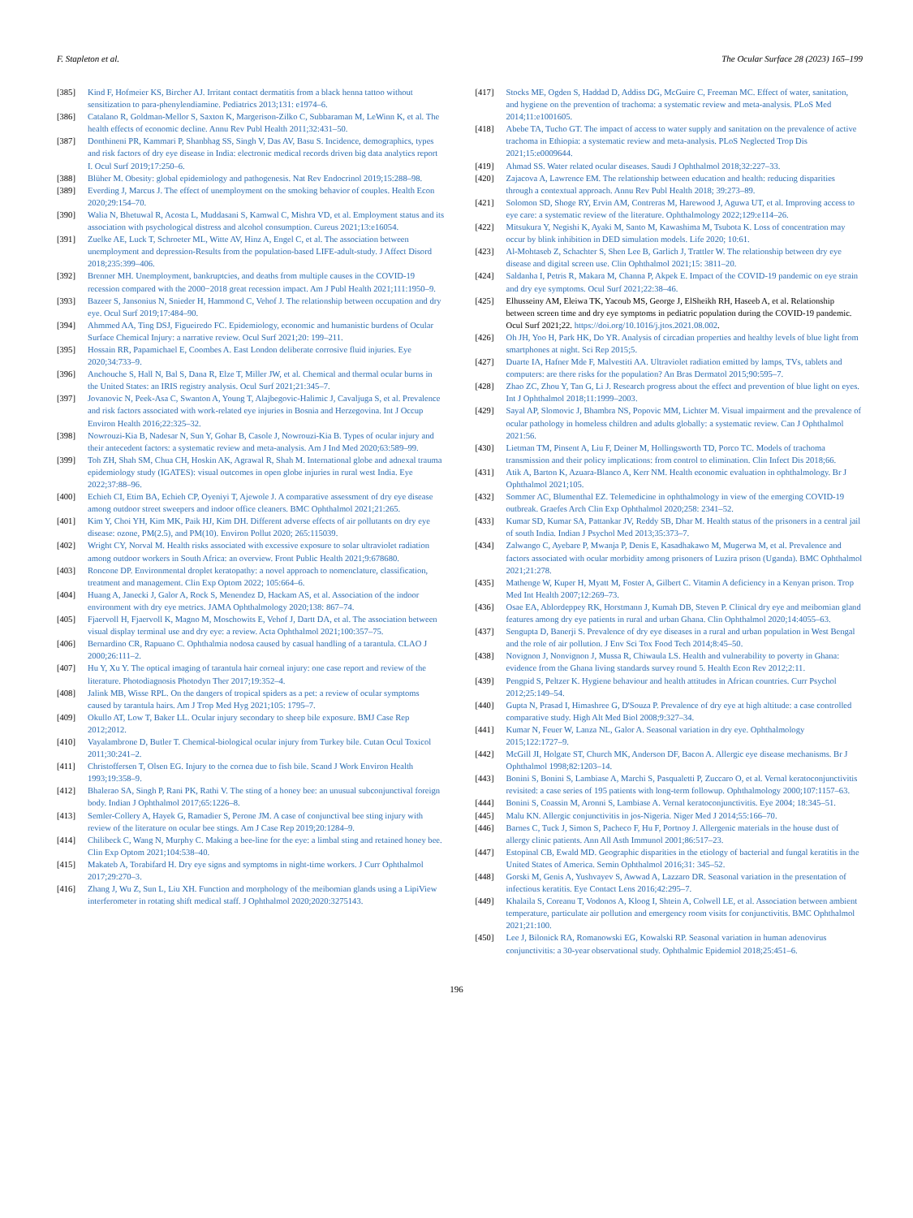F. Stapleton et al. The Ocular Surface 28 (2023) 165–199
[385] Kind F, Hofmeier KS, Bircher AJ. Irritant contact dermatitis from a black henna tattoo without sensitization to para-phenylendiamine. Pediatrics 2013;131: e1974–6.
[386] Catalano R, Goldman-Mellor S, Saxton K, Margerison-Zilko C, Subbaraman M, LeWinn K, et al. The health effects of economic decline. Annu Rev Publ Health 2011;32:431–50.
[387] Donthineni PR, Kammari P, Shanbhag SS, Singh V, Das AV, Basu S. Incidence, demographics, types and risk factors of dry eye disease in India: electronic medical records driven big data analytics report I. Ocul Surf 2019;17:250–6.
[388] Blüher M. Obesity: global epidemiology and pathogenesis. Nat Rev Endocrinol 2019;15:288–98.
[389] Everding J, Marcus J. The effect of unemployment on the smoking behavior of couples. Health Econ 2020;29:154–70.
[390] Walia N, Bhetuwal R, Acosta L, Muddasani S, Kamwal C, Mishra VD, et al. Employment status and its association with psychological distress and alcohol consumption. Cureus 2021;13:e16054.
[391] Zuelke AE, Luck T, Schroeter ML, Witte AV, Hinz A, Engel C, et al. The association between unemployment and depression-Results from the population-based LIFE-adult-study. J Affect Disord 2018;235:399–406.
[392] Brenner MH. Unemployment, bankruptcies, and deaths from multiple causes in the COVID-19 recession compared with the 2000−2018 great recession impact. Am J Publ Health 2021;111:1950–9.
[393] Bazeer S, Jansonius N, Snieder H, Hammond C, Vehof J. The relationship between occupation and dry eye. Ocul Surf 2019;17:484–90.
[394] Ahmmed AA, Ting DSJ, Figueiredo FC. Epidemiology, economic and humanistic burdens of Ocular Surface Chemical Injury: a narrative review. Ocul Surf 2021;20: 199–211.
[395] Hossain RR, Papamichael E, Coombes A. East London deliberate corrosive fluid injuries. Eye 2020;34:733–9.
[396] Anchouche S, Hall N, Bal S, Dana R, Elze T, Miller JW, et al. Chemical and thermal ocular burns in the United States: an IRIS registry analysis. Ocul Surf 2021;21:345–7.
[397] Jovanovic N, Peek-Asa C, Swanton A, Young T, Alajbegovic-Halimic J, Cavaljuga S, et al. Prevalence and risk factors associated with work-related eye injuries in Bosnia and Herzegovina. Int J Occup Environ Health 2016;22:325–32.
[398] Nowrouzi-Kia B, Nadesar N, Sun Y, Gohar B, Casole J, Nowrouzi-Kia B. Types of ocular injury and their antecedent factors: a systematic review and meta-analysis. Am J Ind Med 2020;63:589–99.
[399] Toh ZH, Shah SM, Chua CH, Hoskin AK, Agrawal R, Shah M. International globe and adnexal trauma epidemiology study (IGATES): visual outcomes in open globe injuries in rural west India. Eye 2022;37:88–96.
[400] Echieh CI, Etim BA, Echieh CP, Oyeniyi T, Ajewole J. A comparative assessment of dry eye disease among outdoor street sweepers and indoor office cleaners. BMC Ophthalmol 2021;21:265.
[401] Kim Y, Choi YH, Kim MK, Paik HJ, Kim DH. Different adverse effects of air pollutants on dry eye disease: ozone, PM(2.5), and PM(10). Environ Pollut 2020; 265:115039.
[402] Wright CY, Norval M. Health risks associated with excessive exposure to solar ultraviolet radiation among outdoor workers in South Africa: an overview. Front Public Health 2021;9:678680.
[403] Roncone DP. Environmental droplet keratopathy: a novel approach to nomenclature, classification, treatment and management. Clin Exp Optom 2022; 105:664–6.
[404] Huang A, Janecki J, Galor A, Rock S, Menendez D, Hackam AS, et al. Association of the indoor environment with dry eye metrics. JAMA Ophthalmology 2020;138: 867–74.
[405] Fjaervoll H, Fjaervoll K, Magno M, Moschowits E, Vehof J, Dartt DA, et al. The association between visual display terminal use and dry eye: a review. Acta Ophthalmol 2021;100:357–75.
[406] Bernardino CR, Rapuano C. Ophthalmia nodosa caused by casual handling of a tarantula. CLAO J 2000;26:111–2.
[407] Hu Y, Xu Y. The optical imaging of tarantula hair corneal injury: one case report and review of the literature. Photodiagnosis Photodyn Ther 2017;19:352–4.
[408] Jalink MB, Wisse RPL. On the dangers of tropical spiders as a pet: a review of ocular symptoms caused by tarantula hairs. Am J Trop Med Hyg 2021;105: 1795–7.
[409] Okullo AT, Low T, Baker LL. Ocular injury secondary to sheep bile exposure. BMJ Case Rep 2012;2012.
[410] Vayalambrone D, Butler T. Chemical-biological ocular injury from Turkey bile. Cutan Ocul Toxicol 2011;30:241–2.
[411] Christoffersen T, Olsen EG. Injury to the cornea due to fish bile. Scand J Work Environ Health 1993;19:358–9.
[412] Bhalerao SA, Singh P, Rani PK, Rathi V. The sting of a honey bee: an unusual subconjunctival foreign body. Indian J Ophthalmol 2017;65:1226–8.
[413] Semler-Collery A, Hayek G, Ramadier S, Perone JM. A case of conjunctival bee sting injury with review of the literature on ocular bee stings. Am J Case Rep 2019;20:1284–9.
[414] Chilibeck C, Wang N, Murphy C. Making a bee-line for the eye: a limbal sting and retained honey bee. Clin Exp Optom 2021;104:538–40.
[415] Makateb A, Torabifard H. Dry eye signs and symptoms in night-time workers. J Curr Ophthalmol 2017;29:270–3.
[416] Zhang J, Wu Z, Sun L, Liu XH. Function and morphology of the meibomian glands using a LipiView interferometer in rotating shift medical staff. J Ophthalmol 2020;2020:3275143.
[417] Stocks ME, Ogden S, Haddad D, Addiss DG, McGuire C, Freeman MC. Effect of water, sanitation, and hygiene on the prevention of trachoma: a systematic review and meta-analysis. PLoS Med 2014;11:e1001605.
[418] Abebe TA, Tucho GT. The impact of access to water supply and sanitation on the prevalence of active trachoma in Ethiopia: a systematic review and meta-analysis. PLoS Neglected Trop Dis 2021;15:e0009644.
[419] Ahmad SS. Water related ocular diseases. Saudi J Ophthalmol 2018;32:227–33.
[420] Zajacova A, Lawrence EM. The relationship between education and health: reducing disparities through a contextual approach. Annu Rev Publ Health 2018; 39:273–89.
[421] Solomon SD, Shoge RY, Ervin AM, Contreras M, Harewood J, Aguwa UT, et al. Improving access to eye care: a systematic review of the literature. Ophthalmology 2022;129:e114–26.
[422] Mitsukura Y, Negishi K, Ayaki M, Santo M, Kawashima M, Tsubota K. Loss of concentration may occur by blink inhibition in DED simulation models. Life 2020; 10:61.
[423] Al-Mohtaseb Z, Schachter S, Shen Lee B, Garlich J, Trattler W. The relationship between dry eye disease and digital screen use. Clin Ophthalmol 2021;15: 3811–20.
[424] Saldanha I, Petris R, Makara M, Channa P, Akpek E. Impact of the COVID-19 pandemic on eye strain and dry eye symptoms. Ocul Surf 2021;22:38–46.
[425] Elhusseiny AM, Eleiwa TK, Yacoub MS, George J, ElSheikh RH, Haseeb A, et al. Relationship between screen time and dry eye symptoms in pediatric population during the COVID-19 pandemic. Ocul Surf 2021;22. https://doi.org/10.1016/j.jtos.2021.08.002.
[426] Oh JH, Yoo H, Park HK, Do YR. Analysis of circadian properties and healthy levels of blue light from smartphones at night. Sci Rep 2015;5.
[427] Duarte IA, Hafner Mde F, Malvestiti AA. Ultraviolet radiation emitted by lamps, TVs, tablets and computers: are there risks for the population? An Bras Dermatol 2015;90:595–7.
[428] Zhao ZC, Zhou Y, Tan G, Li J. Research progress about the effect and prevention of blue light on eyes. Int J Ophthalmol 2018;11:1999–2003.
[429] Sayal AP, Slomovic J, Bhambra NS, Popovic MM, Lichter M. Visual impairment and the prevalence of ocular pathology in homeless children and adults globally: a systematic review. Can J Ophthalmol 2021:56.
[430] Lietman TM, Pinsent A, Liu F, Deiner M, Hollingsworth TD, Porco TC. Models of trachoma transmission and their policy implications: from control to elimination. Clin Infect Dis 2018;66.
[431] Atik A, Barton K, Azuara-Blanco A, Kerr NM. Health economic evaluation in ophthalmology. Br J Ophthalmol 2021;105.
[432] Sommer AC, Blumenthal EZ. Telemedicine in ophthalmology in view of the emerging COVID-19 outbreak. Graefes Arch Clin Exp Ophthalmol 2020;258: 2341–52.
[433] Kumar SD, Kumar SA, Pattankar JV, Reddy SB, Dhar M. Health status of the prisoners in a central jail of south India. Indian J Psychol Med 2013;35:373–7.
[434] Zalwango C, Ayebare P, Mwanja P, Denis E, Kasadhakawo M, Mugerwa M, et al. Prevalence and factors associated with ocular morbidity among prisoners of Luzira prison (Uganda). BMC Ophthalmol 2021;21:278.
[435] Mathenge W, Kuper H, Myatt M, Foster A, Gilbert C. Vitamin A deficiency in a Kenyan prison. Trop Med Int Health 2007;12:269–73.
[436] Osae EA, Ablordeppey RK, Horstmann J, Kumah DB, Steven P. Clinical dry eye and meibomian gland features among dry eye patients in rural and urban Ghana. Clin Ophthalmol 2020;14:4055–63.
[437] Sengupta D, Banerji S. Prevalence of dry eye diseases in a rural and urban population in West Bengal and the role of air pollution. J Env Sci Tox Food Tech 2014;8:45–50.
[438] Novignon J, Nonvignon J, Mussa R, Chiwaula LS. Health and vulnerability to poverty in Ghana: evidence from the Ghana living standards survey round 5. Health Econ Rev 2012;2:11.
[439] Pengpid S, Peltzer K. Hygiene behaviour and health attitudes in African countries. Curr Psychol 2012;25:149–54.
[440] Gupta N, Prasad I, Himashree G, D'Souza P. Prevalence of dry eye at high altitude: a case controlled comparative study. High Alt Med Biol 2008;9:327–34.
[441] Kumar N, Feuer W, Lanza NL, Galor A. Seasonal variation in dry eye. Ophthalmology 2015;122:1727–9.
[442] McGill JI, Holgate ST, Church MK, Anderson DF, Bacon A. Allergic eye disease mechanisms. Br J Ophthalmol 1998;82:1203–14.
[443] Bonini S, Bonini S, Lambiase A, Marchi S, Pasqualetti P, Zuccaro O, et al. Vernal keratoconjunctivitis revisited: a case series of 195 patients with long-term followup. Ophthalmology 2000;107:1157–63.
[444] Bonini S, Coassin M, Aronni S, Lambiase A. Vernal keratoconjunctivitis. Eye 2004; 18:345–51.
[445] Malu KN. Allergic conjunctivitis in jos-Nigeria. Niger Med J 2014;55:166–70.
[446] Barnes C, Tuck J, Simon S, Pacheco F, Hu F, Portnoy J. Allergenic materials in the house dust of allergy clinic patients. Ann All Asth Immunol 2001;86:517–23.
[447] Estopinal CB, Ewald MD. Geographic disparities in the etiology of bacterial and fungal keratitis in the United States of America. Semin Ophthalmol 2016;31: 345–52.
[448] Gorski M, Genis A, Yushvayev S, Awwad A, Lazzaro DR. Seasonal variation in the presentation of infectious keratitis. Eye Contact Lens 2016;42:295–7.
[449] Khalaila S, Coreanu T, Vodonos A, Kloog I, Shtein A, Colwell LE, et al. Association between ambient temperature, particulate air pollution and emergency room visits for conjunctivitis. BMC Ophthalmol 2021;21:100.
[450] Lee J, Bilonick RA, Romanowski EG, Kowalski RP. Seasonal variation in human adenovirus conjunctivitis: a 30-year observational study. Ophthalmic Epidemiol 2018;25:451–6.
196